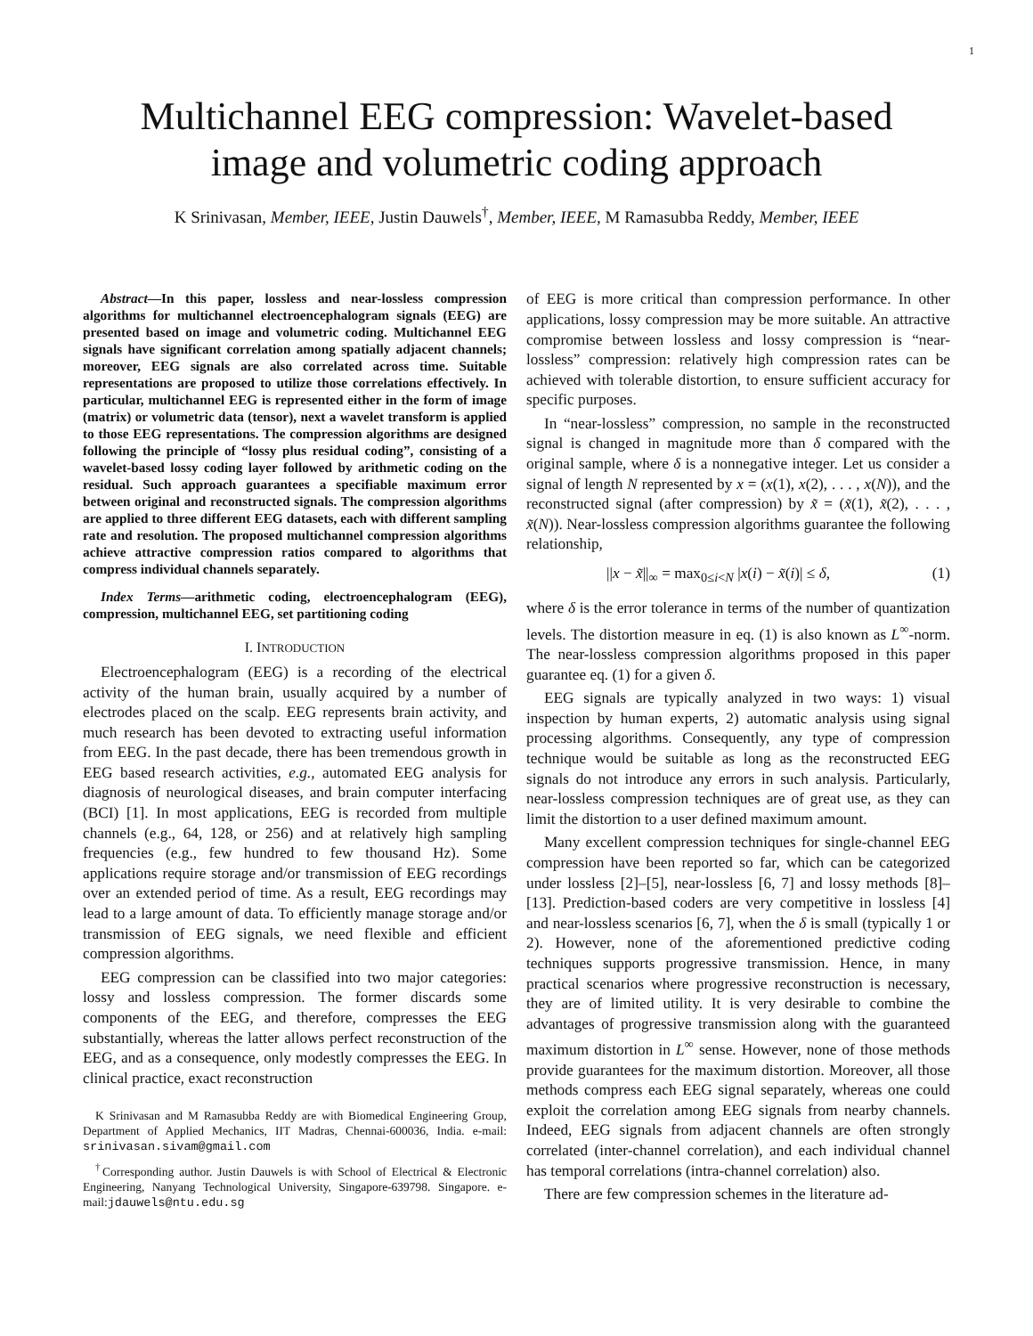1
Multichannel EEG compression: Wavelet-based
image and volumetric coding approach
K Srinivasan, Member, IEEE, Justin Dauwels<sup>†</sup>, Member, IEEE, M Ramasubba Reddy, Member, IEEE
Abstract—In this paper, lossless and near-lossless compression algorithms for multichannel electroencephalogram signals (EEG) are presented based on image and volumetric coding. Multichannel EEG signals have significant correlation among spatially adjacent channels; moreover, EEG signals are also correlated across time. Suitable representations are proposed to utilize those correlations effectively. In particular, multichannel EEG is represented either in the form of image (matrix) or volumetric data (tensor), next a wavelet transform is applied to those EEG representations. The compression algorithms are designed following the principle of “lossy plus residual coding”, consisting of a wavelet-based lossy coding layer followed by arithmetic coding on the residual. Such approach guarantees a specifiable maximum error between original and reconstructed signals. The compression algorithms are applied to three different EEG datasets, each with different sampling rate and resolution. The proposed multichannel compression algorithms achieve attractive compression ratios compared to algorithms that compress individual channels separately.
Index Terms—arithmetic coding, electroencephalogram (EEG), compression, multichannel EEG, set partitioning coding
I. INTRODUCTION
Electroencephalogram (EEG) is a recording of the electrical activity of the human brain, usually acquired by a number of electrodes placed on the scalp. EEG represents brain activity, and much research has been devoted to extracting useful information from EEG. In the past decade, there has been tremendous growth in EEG based research activities, e.g., automated EEG analysis for diagnosis of neurological diseases, and brain computer interfacing (BCI) [1]. In most applications, EEG is recorded from multiple channels (e.g., 64, 128, or 256) and at relatively high sampling frequencies (e.g., few hundred to few thousand Hz). Some applications require storage and/or transmission of EEG recordings over an extended period of time. As a result, EEG recordings may lead to a large amount of data. To efficiently manage storage and/or transmission of EEG signals, we need flexible and efficient compression algorithms.
EEG compression can be classified into two major categories: lossy and lossless compression. The former discards some components of the EEG, and therefore, compresses the EEG substantially, whereas the latter allows perfect reconstruction of the EEG, and as a consequence, only modestly compresses the EEG. In clinical practice, exact reconstruction
K Srinivasan and M Ramasubba Reddy are with Biomedical Engineering Group, Department of Applied Mechanics, IIT Madras, Chennai-600036, India. e-mail: srinivasan.sivam@gmail.com
<sup>†</sup> Corresponding author. Justin Dauwels is with School of Electrical & Electronic Engineering, Nanyang Technological University, Singapore-639798. Singapore. e-mail:jdauwels@ntu.edu.sg
of EEG is more critical than compression performance. In other applications, lossy compression may be more suitable. An attractive compromise between lossless and lossy compression is “near-lossless” compression: relatively high compression rates can be achieved with tolerable distortion, to ensure sufficient accuracy for specific purposes.
In “near-lossless” compression, no sample in the reconstructed signal is changed in magnitude more than δ compared with the original sample, where δ is a nonnegative integer. Let us consider a signal of length N represented by x = (x(1), x(2), . . . , x(N)), and the reconstructed signal (after compression) by x̃ = (x̃(1), x̃(2), . . . , x̃(N)). Near-lossless compression algorithms guarantee the following relationship,
||x − x̃||<sub>∞</sub> = max<sub>0≤i<N</sub> |x(i) − x̃(i)| ≤ δ, (1)
where δ is the error tolerance in terms of the number of quantization levels. The distortion measure in eq. (1) is also known as L<sup>∞</sup>-norm. The near-lossless compression algorithms proposed in this paper guarantee eq. (1) for a given δ.
EEG signals are typically analyzed in two ways: 1) visual inspection by human experts, 2) automatic analysis using signal processing algorithms. Consequently, any type of compression technique would be suitable as long as the reconstructed EEG signals do not introduce any errors in such analysis. Particularly, near-lossless compression techniques are of great use, as they can limit the distortion to a user defined maximum amount.
Many excellent compression techniques for single-channel EEG compression have been reported so far, which can be categorized under lossless [2]–[5], near-lossless [6, 7] and lossy methods [8]–[13]. Prediction-based coders are very competitive in lossless [4] and near-lossless scenarios [6, 7], when the δ is small (typically 1 or 2). However, none of the aforementioned predictive coding techniques supports progressive transmission. Hence, in many practical scenarios where progressive reconstruction is necessary, they are of limited utility. It is very desirable to combine the advantages of progressive transmission along with the guaranteed maximum distortion in L<sup>∞</sup> sense. However, none of those methods provide guarantees for the maximum distortion. Moreover, all those methods compress each EEG signal separately, whereas one could exploit the correlation among EEG signals from nearby channels. Indeed, EEG signals from adjacent channels are often strongly correlated (inter-channel correlation), and each individual channel has temporal correlations (intra-channel correlation) also.
There are few compression schemes in the literature ad-